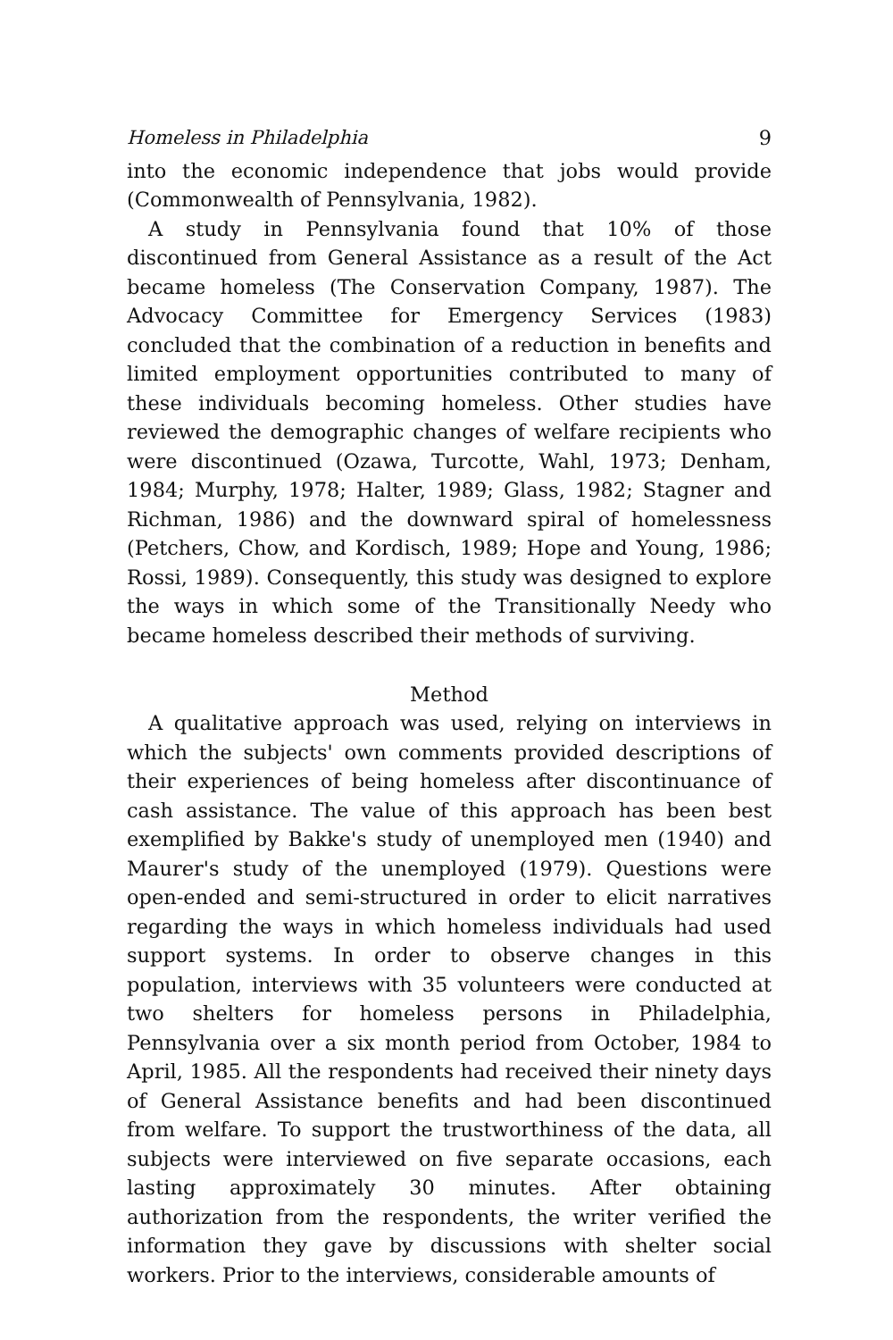Homeless in Philadelphia 9
into the economic independence that jobs would provide (Commonwealth of Pennsylvania, 1982).
A study in Pennsylvania found that 10% of those discontinued from General Assistance as a result of the Act became homeless (The Conservation Company, 1987). The Advocacy Committee for Emergency Services (1983) concluded that the combination of a reduction in benefits and limited employment opportunities contributed to many of these individuals becoming homeless. Other studies have reviewed the demographic changes of welfare recipients who were discontinued (Ozawa, Turcotte, Wahl, 1973; Denham, 1984; Murphy, 1978; Halter, 1989; Glass, 1982; Stagner and Richman, 1986) and the downward spiral of homelessness (Petchers, Chow, and Kordisch, 1989; Hope and Young, 1986; Rossi, 1989). Consequently, this study was designed to explore the ways in which some of the Transitionally Needy who became homeless described their methods of surviving.
Method
A qualitative approach was used, relying on interviews in which the subjects' own comments provided descriptions of their experiences of being homeless after discontinuance of cash assistance. The value of this approach has been best exemplified by Bakke's study of unemployed men (1940) and Maurer's study of the unemployed (1979). Questions were open-ended and semi-structured in order to elicit narratives regarding the ways in which homeless individuals had used support systems. In order to observe changes in this population, interviews with 35 volunteers were conducted at two shelters for homeless persons in Philadelphia, Pennsylvania over a six month period from October, 1984 to April, 1985. All the respondents had received their ninety days of General Assistance benefits and had been discontinued from welfare. To support the trustworthiness of the data, all subjects were interviewed on five separate occasions, each lasting approximately 30 minutes. After obtaining authorization from the respondents, the writer verified the information they gave by discussions with shelter social workers. Prior to the interviews, considerable amounts of